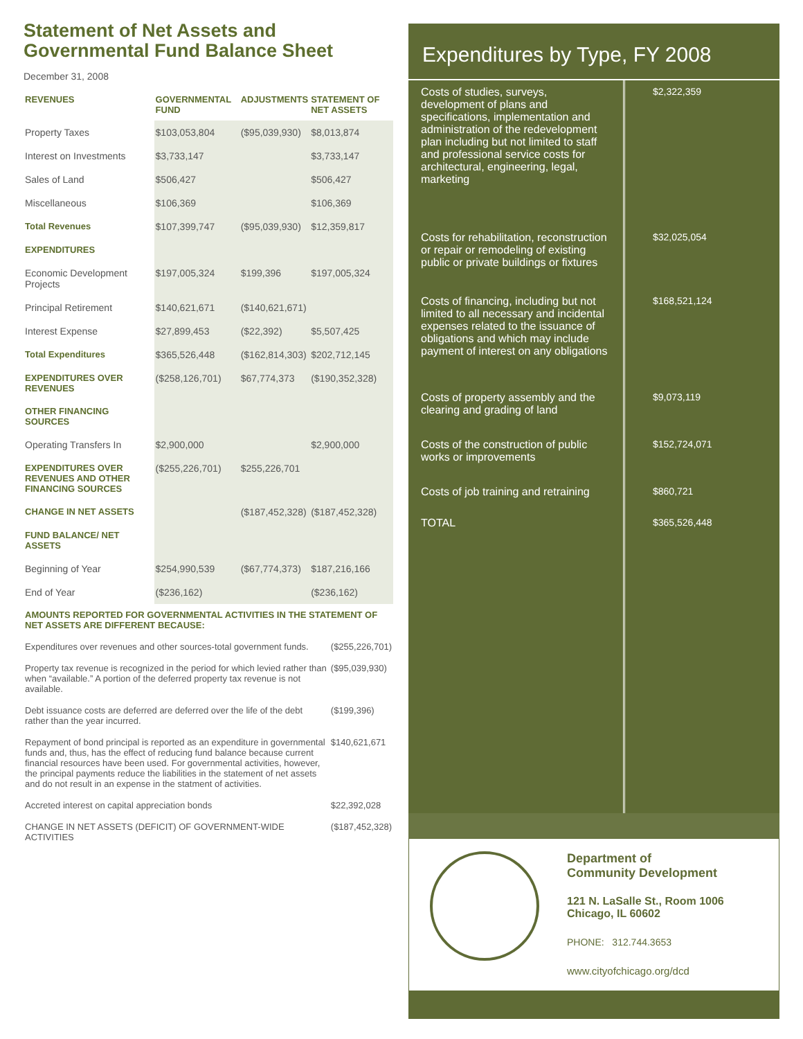Statement of Net Assets and
Governmental Fund Balance Sheet
December 31, 2008
| REVENUES | GOVERNMENTAL FUND | ADJUSTMENTS | STATEMENT OF NET ASSETS |
| --- | --- | --- | --- |
| Property Taxes | $103,053,804 | ($95,039,930) | $8,013,874 |
| Interest on Investments | $3,733,147 | | $3,733,147 |
| Sales of Land | $506,427 | | $506,427 |
| Miscellaneous | $106,369 | | $106,369 |
| Total Revenues | $107,399,747 | ($95,039,930) | $12,359,817 |
| EXPENDITURES | | | |
| Economic Development Projects | $197,005,324 | $199,396 | $197,005,324 |
| Principal Retirement | $140,621,671 | ($140,621,671) | |
| Interest Expense | $27,899,453 | ($22,392) | $5,507,425 |
| Total Expenditures | $365,526,448 | ($162,814,303) | $202,712,145 |
| EXPENDITURES OVER REVENUES | ($258,126,701) | $67,774,373 | ($190,352,328) |
| OTHER FINANCING SOURCES | | | |
| Operating Transfers In | $2,900,000 | | $2,900,000 |
| EXPENDITURES OVER REVENUES AND OTHER FINANCING SOURCES | ($255,226,701) | $255,226,701 | |
| CHANGE IN NET ASSETS | | ($187,452,328) | ($187,452,328) |
| FUND BALANCE/ NET ASSETS | | | |
| Beginning of Year | $254,990,539 | ($67,774,373) | $187,216,166 |
| End of Year | ($236,162) | | ($236,162) |
| AMOUNTS REPORTED FOR GOVERNMENTAL ACTIVITIES IN THE STATEMENT OF NET ASSETS ARE DIFFERENT BECAUSE: | |
| Expenditures over revenues and other sources-total government funds. | ($255,226,701) |
| Property tax revenue is recognized in the period for which levied rather than when “available.” A portion of the deferred property tax revenue is not available. | ($95,039,930) |
| Debt issuance costs are deferred are deferred over the life of the debt rather than the year incurred. | ($199,396) |
| Repayment of bond principal is reported as an expenditure in governmental funds and, thus, has the effect of reducing fund balance because current financial resources have been used. For governmental activities, however, the principal payments reduce the liabilities in the statement of net assets and do not result in an expense in the statment of activities. | $140,621,671 |
| Accreted interest on capital appreciation bonds | $22,392,028 |
| CHANGE IN NET ASSETS (DEFICIT) OF GOVERNMENT-WIDE ACTIVITIES | ($187,452,328) |
Expenditures by Type, FY 2008
| Costs of studies, surveys, development of plans and specifications, implementation and administration of the redevelopment plan including but not limited to staff and professional service costs for architectural, engineering, legal, marketing | $2,322,359 |
| Costs for rehabilitation, reconstruction or repair or remodeling of existing public or private buildings or fixtures | $32,025,054 |
| Costs of financing, including but not limited to all necessary and incidental expenses related to the issuance of obligations and which may include payment of interest on any obligations | $168,521,124 |
| Costs of property assembly and the clearing and grading of land | $9,073,119 |
| Costs of the construction of public works or improvements | $152,724,071 |
| Costs of job training and retraining | $860,721 |
| TOTAL | $365,526,448 |
Department of
Community Development
121 N. LaSalle St., Room 1006
Chicago, IL 60602
PHONE: 312.744.3653
www.cityofchicago.org/dcd